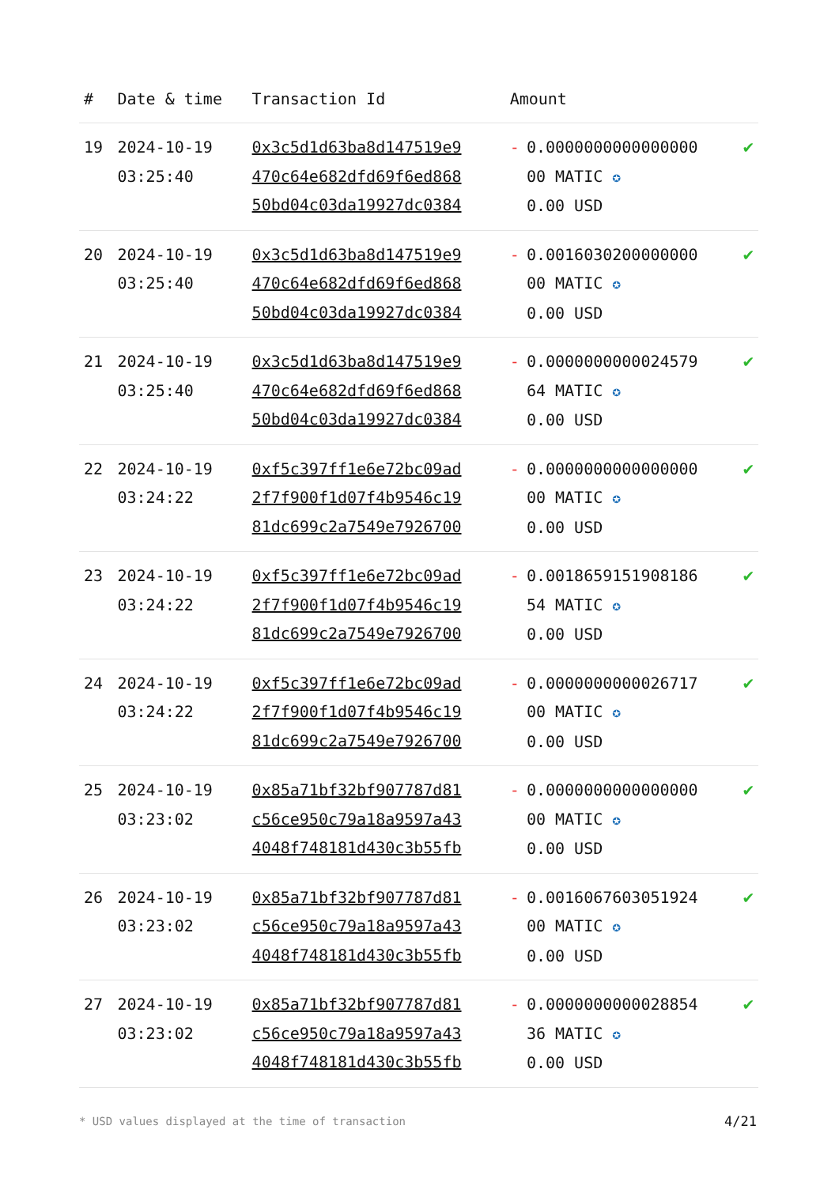| # | Date & time | Transaction Id | Amount | | |
| --- | --- | --- | --- | --- | --- |
| 19 | 2024-10-19 03:25:40 | 0x3c5d1d63ba8d147519e9 470c64e682dfd69f6ed868 50bd04c03da19927dc0384 | - | 0.0000000000000000 00 MATIC ✪ 0.00 USD | ✔ |
| 20 | 2024-10-19 03:25:40 | 0x3c5d1d63ba8d147519e9 470c64e682dfd69f6ed868 50bd04c03da19927dc0384 | - | 0.0016030200000000 00 MATIC ✪ 0.00 USD | ✔ |
| 21 | 2024-10-19 03:25:40 | 0x3c5d1d63ba8d147519e9 470c64e682dfd69f6ed868 50bd04c03da19927dc0384 | - | 0.0000000000024579 64 MATIC ✪ 0.00 USD | ✔ |
| 22 | 2024-10-19 03:24:22 | 0xf5c397ff1e6e72bc09ad 2f7f900f1d07f4b9546c19 81dc699c2a7549e7926700 | - | 0.0000000000000000 00 MATIC ✪ 0.00 USD | ✔ |
| 23 | 2024-10-19 03:24:22 | 0xf5c397ff1e6e72bc09ad 2f7f900f1d07f4b9546c19 81dc699c2a7549e7926700 | - | 0.0018659151908186 54 MATIC ✪ 0.00 USD | ✔ |
| 24 | 2024-10-19 03:24:22 | 0xf5c397ff1e6e72bc09ad 2f7f900f1d07f4b9546c19 81dc699c2a7549e7926700 | - | 0.0000000000026717 00 MATIC ✪ 0.00 USD | ✔ |
| 25 | 2024-10-19 03:23:02 | 0x85a71bf32bf907787d81 c56ce950c79a18a9597a43 4048f748181d430c3b55fb | - | 0.0000000000000000 00 MATIC ✪ 0.00 USD | ✔ |
| 26 | 2024-10-19 03:23:02 | 0x85a71bf32bf907787d81 c56ce950c79a18a9597a43 4048f748181d430c3b55fb | - | 0.0016067603051924 00 MATIC ✪ 0.00 USD | ✔ |
| 27 | 2024-10-19 03:23:02 | 0x85a71bf32bf907787d81 c56ce950c79a18a9597a43 4048f748181d430c3b55fb | - | 0.0000000000028854 36 MATIC ✪ 0.00 USD | ✔ |
* USD values displayed at the time of transaction
4/21